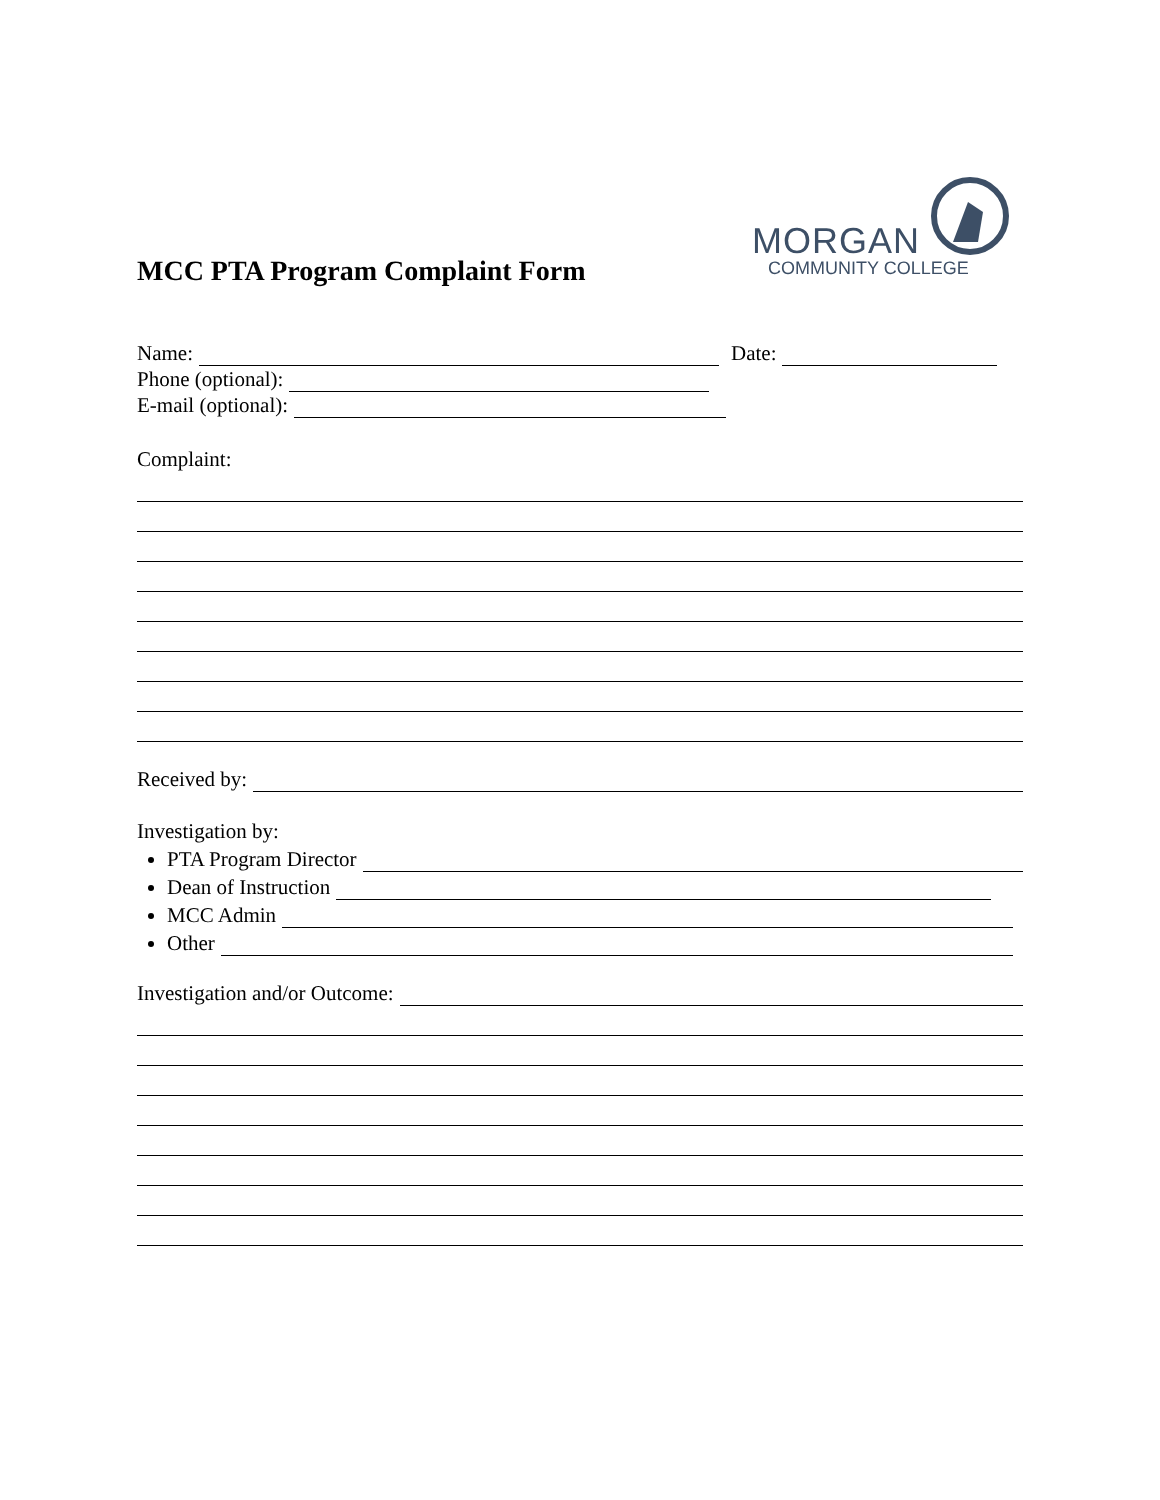MORGAN
COMMUNITY COLLEGE
MCC PTA Program Complaint Form
Name: Date:
Phone (optional):
E-mail (optional):
Complaint:
Received by:
Investigation by:
PTA Program Director
Dean of Instruction
MCC Admin
Other
Investigation and/or Outcome: